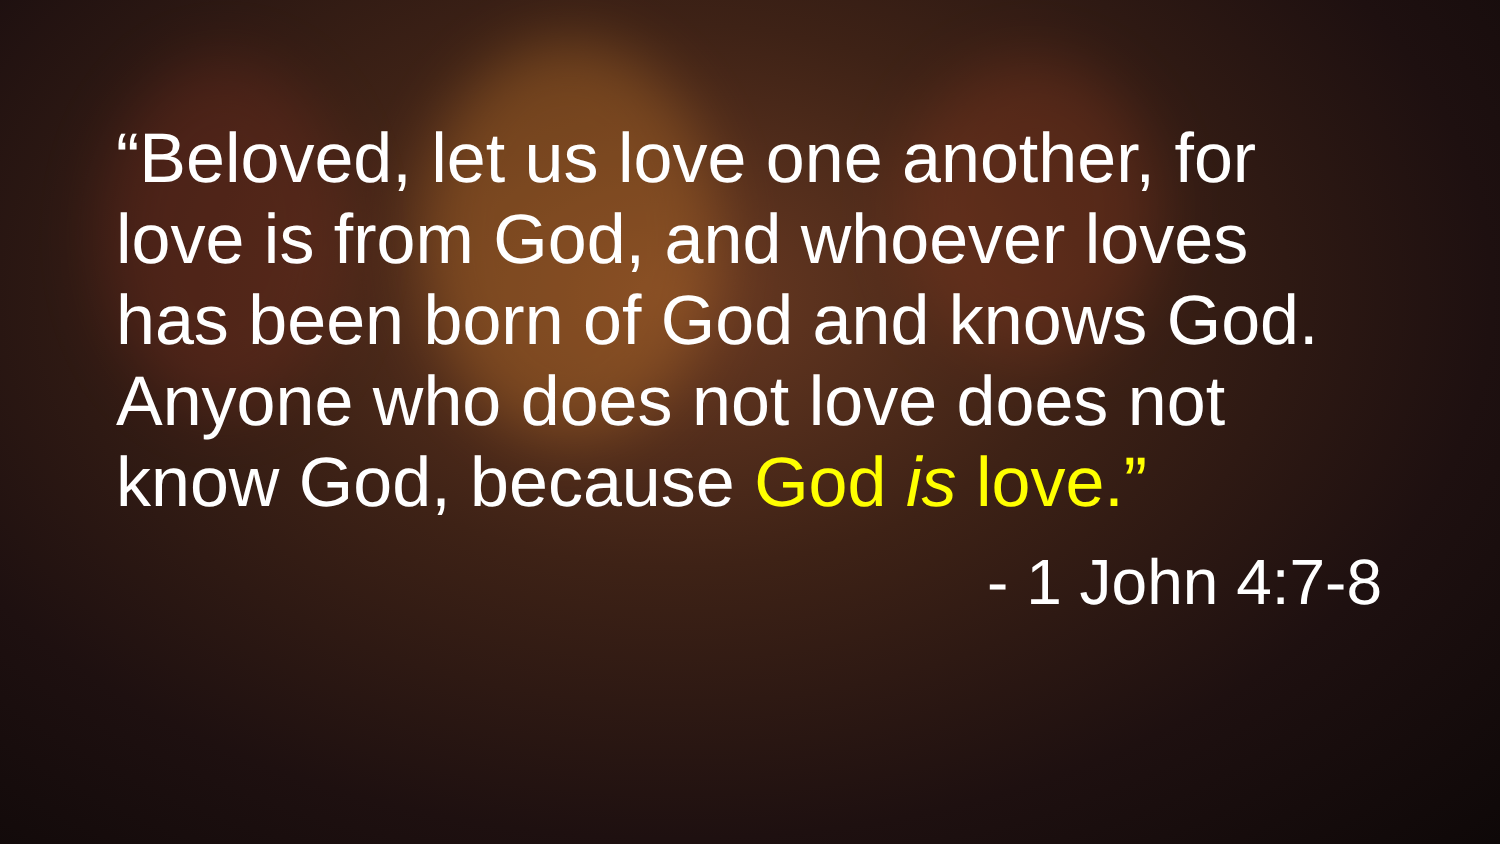“Beloved, let us love one another, for love is from God, and whoever loves has been born of God and knows God. Anyone who does not love does not know God, because God is love.”
- 1 John 4:7-8